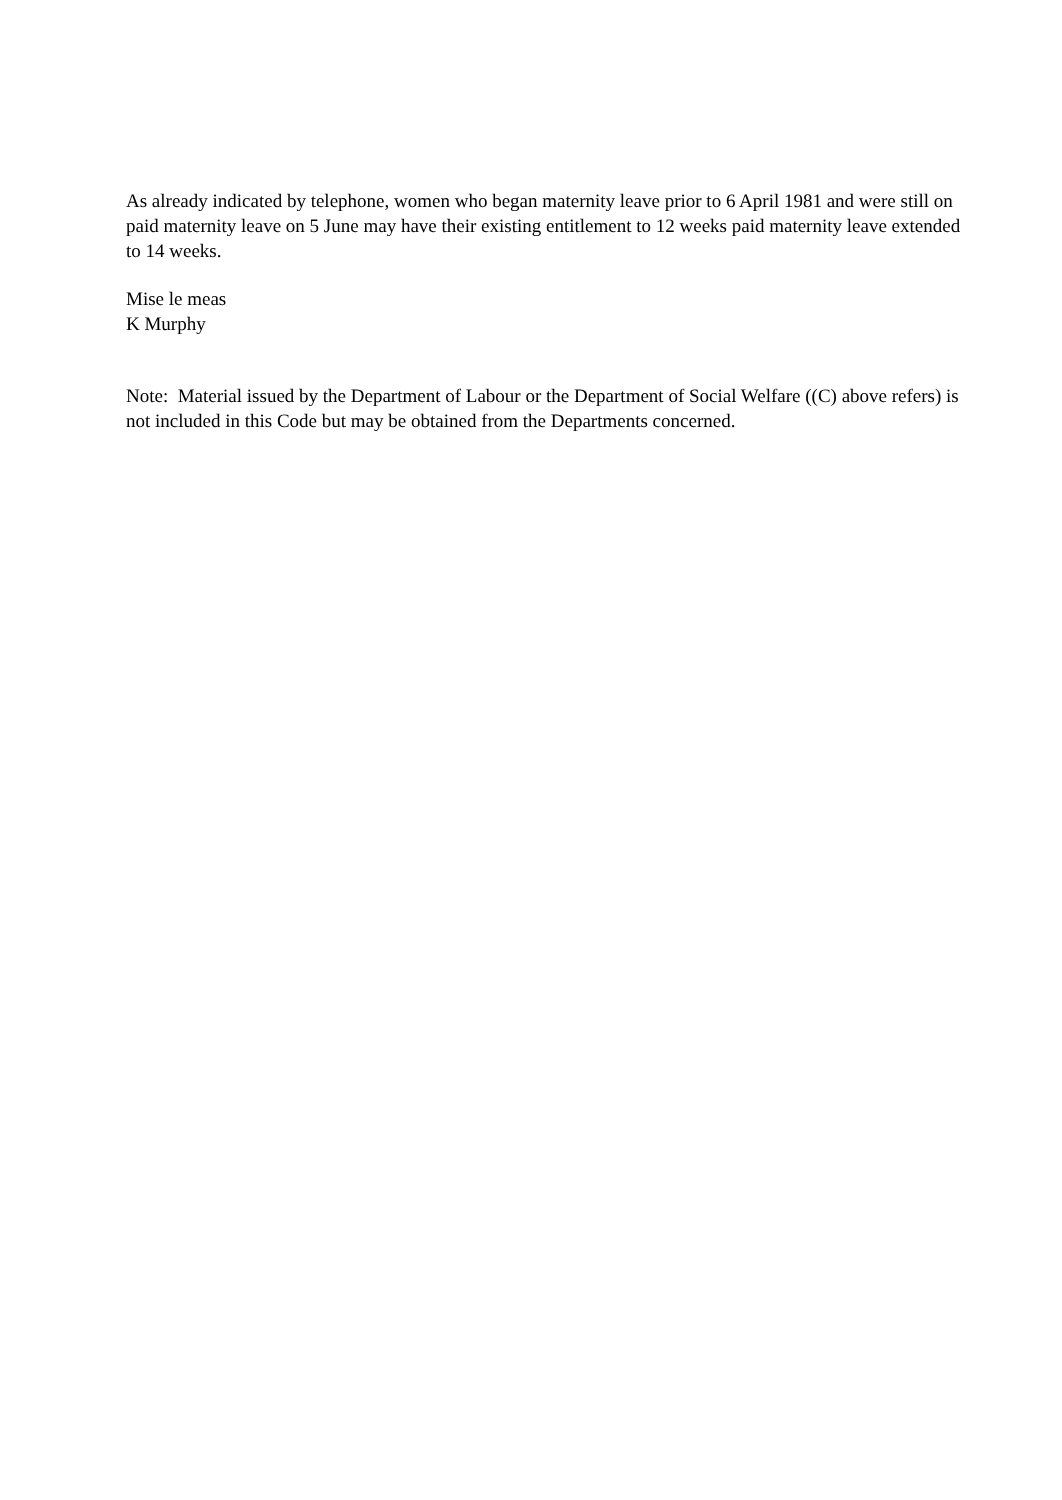As already indicated by telephone, women who began maternity leave prior to 6 April 1981 and were still on paid maternity leave on 5 June may have their existing entitlement to 12 weeks paid maternity leave extended to 14 weeks.
Mise le meas
K Murphy
Note: Material issued by the Department of Labour or the Department of Social Welfare ((C) above refers) is not included in this Code but may be obtained from the Departments concerned.